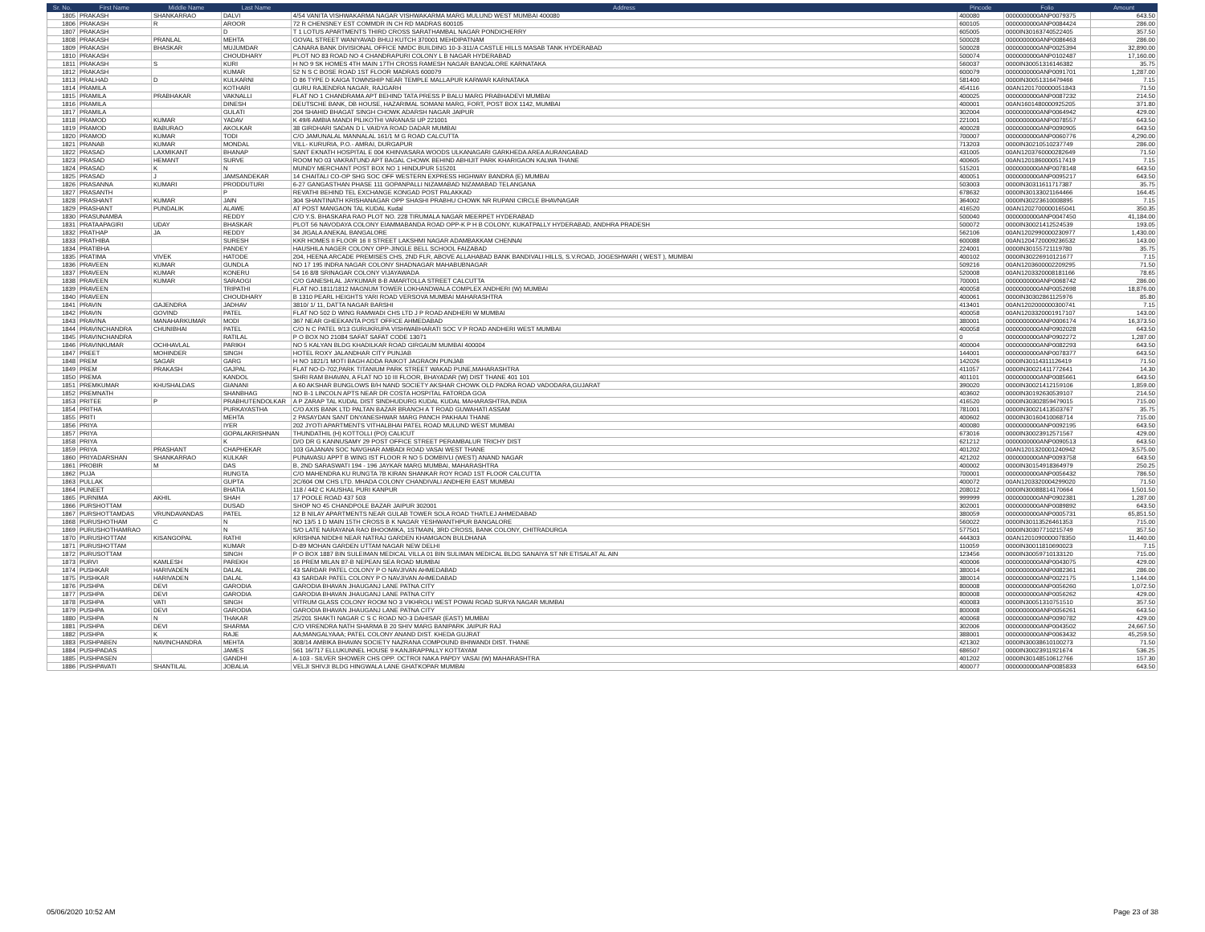| Sr. No. | First Name | Middle Name | Last Name | Address | Pincode | Folio | Amount |
| --- | --- | --- | --- | --- | --- | --- | --- |
| 1805 | PRAKASH | SHANKARRAO | DALVI | 4/54 VANITA VISHWAKARMA NAGAR VISHWAKARMA MARG MULUND WEST MUMBAI 400080 | 400080 | 0000000000ANP0079375 | 643.50 |
| 1806 | PRAKASH | R | AROOR | 72 R CHENSNEY EST COMMDR IN CH RD MADRAS 600105 | 600105 | 0000000000ANP0084424 | 286.00 |
| 1807 | PRAKASH | | D | T 1 LOTUS APARTMENTS THIRD CROSS SARATHAMBAL NAGAR PONDICHERRY | 605005 | 0000IN30163740522405 | 357.50 |
| 1808 | PRAKASH | PRANLAL | MEHTA | GOVAL STREET WANIYAVAD BHUJ KUTCH 370001 MEHDIPATNAM | 500028 | 0000000000ANP0086463 | 286.00 |
| 1809 | PRAKASH | BHASKAR | MUJUMDAR | CANARA BANK DIVISIONAL OFFICE NMDC BUILDING 10-3-311/A CASTLE HILLS MASAB TANK HYDERABAD | 500028 | 0000000000ANP0025394 | 32,890.00 |
| 1810 | PRAKASH | | CHOUDHARY | PLOT NO 83 ROAD NO 4 CHANDRAPURI COLONY L B NAGAR HYDERABAD | 500074 | 0000000000ANP0102487 | 17,160.00 |
| 1811 | PRAKASH | S | KURI | H NO 9 SK HOMES 4TH MAIN 17TH CROSS RAMESH NAGAR BANGALORE KARNATAKA | 560037 | 0000IN30051316146382 | 35.75 |
| 1812 | PRAKASH | | KUMAR | 52 N S C BOSE ROAD 1ST FLOOR MADRAS 600079 | 600079 | 0000000000ANP0091701 | 1,287.00 |
| 1813 | PRALHAD | D | KULKARNI | D 86 TYPE D KAIGA TOWNSHIP NEAR TEMPLE MALLAPUR KARWAR KARNATAKA | 581400 | 0000IN30051316479466 | 7.15 |
| 1814 | PRAMILA | | KOTHARI | GURU RAJENDRA NAGAR, RAJGARH | 454116 | 00AN1201700000051843 | 71.50 |
| 1815 | PRAMILA | PRABHAKAR | VAKNALLI | FLAT NO 1 CHANDRAMA APT BEHIND TATA PRESS P BALU MARG PRABHADEVI MUMBAI | 400025 | 0000000000ANP0087232 | 214.50 |
| 1816 | PRAMILA | | DINESH | DEUTSCHE BANK, DB HOUSE, HAZARIMAL SOMANI MARG, FORT, POST BOX 1142, MUMBAI | 400001 | 00AN1601480000925205 | 371.80 |
| 1817 | PRAMILA | | GULATI | 204 SHAHID BHAGAT SINGH CHOWK ADARSH NAGAR JAIPUR | 302004 | 0000000000ANP0064942 | 429.00 |
| 1818 | PRAMOD | KUMAR | YADAV | K 49/6 AMBIA MANDI PILIKOTHI VARANASI UP 221001 | 221001 | 0000000000ANP0078557 | 643.50 |
| 1819 | PRAMOD | BABURAO | AKOLKAR | 38 GIRDHARI SADAN D L VAIDYA ROAD DADAR MUMBAI | 400028 | 0000000000ANP0090905 | 643.50 |
| 1820 | PRAMOD | KUMAR | TODI | C/O JAMUNALAL MANNALAL 161/1 M G ROAD CALCUTTA | 700007 | 0000000000ANP0060776 | 4,290.00 |
| 1821 | PRANAB | KUMAR | MONDAL | VILL- KURURIA, P.O.- AMRAI, DURGAPUR | 713203 | 0000IN30210510237749 | 286.00 |
| 1822 | PRASAD | LAXMIKANT | BHANAP | SANT EKNATH HOSPITAL E 004 KHINVASARA WOODS ULKANAGARI GARKHEDA AREA AURANGABAD | 431005 | 00AN1203760000282649 | 71.50 |
| 1823 | PRASAD | HEMANT | SURVE | ROOM NO 03 VAKRATUND APT BAGAL CHOWK BEHIND ABHIJIT PARK KHARIGAON KALWA THANE | 400605 | 00AN1201860000517419 | 7.15 |
| 1824 | PRASAD | K | N | MUNDY MERCHANT POST BOX NO 1 HINDUPUR 515201 | 515201 | 0000000000ANP0078148 | 643.50 |
| 1825 | PRASAD | J | JAMSANDEKAR | 14 CHAITALI CO-OP SHG SOC OFF WESTERN EXPRESS HIGHWAY BANDRA (E) MUMBAI | 400051 | 0000000000ANP0095217 | 643.50 |
| 1826 | PRASANNA | KUMARI | PRODDUTURI | 6-27 GANGASTHAN PHASE 111 GOPANPALLI NIZAMABAD NIZAMABAD TELANGANA | 503003 | 0000IN30311611717387 | 35.75 |
| 1827 | PRASANTH | | P | REVATHI BEHIND TEL EXCHANGE KONGAD POST PALAKKAD | 678632 | 0000IN30133021164466 | 164.45 |
| 1828 | PRASHANT | KUMAR | JAIN | 304 SHANTINATH KRISHANAGAR OPP SHASHI PRABHU CHOWK NR RUPANI CIRCLE BHAVNAGAR | 364002 | 0000IN30223610008895 | 7.15 |
| 1829 | PRASHANT | PUNDALIK | ALAWE | AT POST MANGAON TAL KUDAL Kudal | 416520 | 00AN1202700000165041 | 350.35 |
| 1830 | PRASUNAMBA | | REDDY | C/O Y.S. BHASKARA RAO PLOT NO. 228 TIRUMALA NAGAR MEERPET HYDERABAD | 500040 | 0000000000ANP0047450 | 41,184.00 |
| 1831 | PRATAAPAGIRI | UDAY | BHASKAR | PLOT 56 NAVODAYA COLONY EIAMMABANDA ROAD OPP-K P H B COLONY, KUKATPALLY HYDERABAD, ANDHRA PRADESH | 500072 | 0000IN30021412524539 | 193.05 |
| 1832 | PRATHAP | JA | REDDY | 34 JIGALA ANEKAL BANGALORE | 562106 | 00AN1202990000230977 | 1,430.00 |
| 1833 | PRATHIBA | | SURESH | KKR HOMES II FLOOR 16 II STREET LAKSHMI NAGAR ADAMBAKKAM CHENNAI | 600088 | 00AN1204720009236532 | 143.00 |
| 1834 | PRATIBHA | | PANDEY | HAUSHILA NAGER COLONY OPP-JINGLE BELL SCHOOL FAIZABAD | 224001 | 0000IN30155721119780 | 35.75 |
| 1835 | PRATIMA | VIVEK | HATODE | 204, HEENA ARCADE PREMISES CHS, 2ND FLR, ABOVE ALLAHABAD BANK BANDIVALI HILLS, S.V.ROAD, JOGESHWARI ( WEST ), MUMBAI | 400102 | 0000IN30226910121677 | 7.15 |
| 1836 | PRAVEEN | KUMAR | GUNDLA | NO 17 195 INDRA NAGAR COLONY SHADNAGAR MAHABUBNAGAR | 509216 | 00AN1203600002209295 | 71.50 |
| 1837 | PRAVEEN | KUMAR | KONERU | 54 16 8/8 SRINAGAR COLONY VIJAYAWADA | 520008 | 00AN1203320008181166 | 78.65 |
| 1838 | PRAVEEN | KUMAR | SARAOGI | C/O GANESHLAL JAYKUMAR 8-B AMARTOLLA STREET CALCUTTA | 700001 | 0000000000ANP0068742 | 286.00 |
| 1839 | PRAVEEN | | TRIPATHI | FLAT NO.1811/1812 MAGNUM TOWER LOKHANDWALA COMPLEX ANDHERI (W) MUMBAI | 400058 | 0000000000ANP0052698 | 18,876.00 |
| 1840 | PRAVEEN | | CHOUDHARY | B 1310 PEARL HEIGHTS YARI ROAD VERSOVA MUMBAI MAHARASHTRA | 400061 | 0000IN30302861125976 | 85.80 |
| 1841 | PRAVIN | GAJENDRA | JADHAV | 3810/ 1/ 11, DATTA NAGAR BARSHI | 413401 | 00AN1202000000300741 | 7.15 |
| 1842 | PRAVIN | GOVIND | PATEL | FLAT NO 502 D WING RAMWADI CHS LTD J P ROAD ANDHERI W MUMBAI | 400058 | 00AN1203320001917107 | 143.00 |
| 1843 | PRAVINA | MANAHARKUMAR | MODI | 367 NEAR GHEEKANTA POST OFFICE AHMEDABAD | 380001 | 0000000000ANP0006174 | 16,373.50 |
| 1844 | PRAVINCHANDRA | CHUNIBHAI | PATEL | C/O N C PATEL 9/13 GURUKRUPA VISHWABHARATI SOC V P ROAD ANDHERI WEST MUMBAI | 400058 | 0000000000ANP0902028 | 643.50 |
| 1845 | PRAVINCHANDRA | | RATILAL | P O BOX NO 21084 SAFAT SAFAT CODE 13071 | 0 | 0000000000ANP0902272 | 1,287.00 |
| 1846 | PRAVINKUMAR | OCHHAVLAL | PARIKH | NO 5 KALYAN BLDG KHADILKAR ROAD GIRGAUM MUMBAI 400004 | 400004 | 0000000000ANP0082293 | 643.50 |
| 1847 | PREET | MOHINDER | SINGH | HOTEL ROXY JALANDHAR CITY PUNJAB | 144001 | 0000000000ANP0078377 | 643.50 |
| 1848 | PREM | SAGAR | GARG | H NO 1821/1 MOTI BAGH ADDA RAIKOT JAGRAON PUNJAB | 142026 | 0000IN30114311126419 | 71.50 |
| 1849 | PREM | PRAKASH | GAJPAL | FLAT NO-D-702,PARK TITANIUM PARK STREET WAKAD PUNE,MAHARASHTRA | 411057 | 0000IN30021411772641 | 14.30 |
| 1850 | PREMA | | KANDOL | SHRI RAM BHAVAN, A FLAT NO 10 III FLOOR, BHAYADAR (W) DIST THANE 401 101 | 401101 | 0000000000ANP0085661 | 643.50 |
| 1851 | PREMKUMAR | KHUSHALDAS | GIANANI | A 60 AKSHAR BUNGLOWS B/H NAND SOCIETY AKSHAR CHOWK OLD PADRA ROAD VADODARA,GUJARAT | 390020 | 0000IN30021412159106 | 1,859.00 |
| 1852 | PREMNATH | | SHANBHAG | NO B-1 LINCOLN APTS NEAR DR COSTA HOSPITAL FATORDA GOA | 403602 | 0000IN30192630539107 | 214.50 |
| 1853 | PRITEE | P | PRABHUTENDOLKAR | A P ZARAP TAL KUDAL DIST SINDHUDURG KUDAL KUDAL MAHARASHTRA,INDIA | 416520 | 0000IN30302859479015 | 715.00 |
| 1854 | PRITHA | | PURKAYASTHA | C/O AXIS BANK LTD PALTAN BAZAR BRANCH A T ROAD GUWAHATI ASSAM | 781001 | 0000IN30021413503767 | 35.75 |
| 1855 | PRITI | | MEHTA | 2 PASAYDAN SANT DNYANESHWAR MARG PANCH PAKHAAI THANE | 400602 | 0000IN30160410068714 | 715.00 |
| 1856 | PRIYA | | IYER | 202 JYOTI APARTMENTS VITHALBHAI PATEL ROAD MULUND WEST MUMBAI | 400080 | 0000000000ANP0092195 | 643.50 |
| 1857 | PRIYA | | GOPALAKRISHNAN | THUNDATHIL (H) KOTTOLLI (PO) CALICUT | 673016 | 0000IN30023912571567 | 429.00 |
| 1858 | PRIYA | | K | D/O DR G KANNUSAMY 29 POST OFFICE STREET PERAMBALUR TRICHY DIST | 621212 | 0000000000ANP0090513 | 643.50 |
| 1859 | PRIYA | PRASHANT | CHAPHEKAR | 103 GAJANAN SOC NAVGHAR AMBADI ROAD VASAI WEST THANE | 401202 | 00AN1201320001240942 | 3,575.00 |
| 1860 | PRIYADARSHAN | SHANKARRAO | KULKAR | PUNAVASU APPT B WING IST FLOOR R NO 5 DOMBIVLI (WEST) ANAND NAGAR | 421202 | 0000000000ANP0093758 | 643.50 |
| 1861 | PROBIR | M | DAS | B, 2ND SARASWATI 194 - 196 JAYKAR MARG MUMBAI, MAHARASHTRA | 400002 | 0000IN30154918364979 | 250.25 |
| 1862 | PUJA | | RUNGTA | C/O MAHENDRA KU RUNGTA 7B KIRAN SHANKAR ROY ROAD 1ST FLOOR CALCUTTA | 700001 | 0000000000ANP0056432 | 786.50 |
| 1863 | PULLAK | | GUPTA | 2C/604 OM CHS LTD. MHADA COLONY CHANDIVALI ANDHERI EAST MUMBAI | 400072 | 00AN1203320004299020 | 71.50 |
| 1864 | PUNEET | | BHATIA | 118 / 442 C KAUSHAL PURI KANPUR | 208012 | 0000IN30088814170664 | 1,501.50 |
| 1865 | PURNIMA | AKHIL | SHAH | 17 POOLE ROAD 437 503 | 999999 | 0000000000ANP0902381 | 1,287.00 |
| 1866 | PURSHOTTAM | | DUSAD | SHOP NO 45 CHANDPOLE BAZAR JAIPUR 302001 | 302001 | 0000000000ANP0089892 | 643.50 |
| 1867 | PURSHOTTAMDAS | VRUNDAVANDAS | PATEL | 12 B NILAY APARTMENTS NEAR GULAB TOWER SOLA ROAD THATLEJ AHMEDABAD | 380059 | 0000000000ANP0005731 | 65,851.50 |
| 1868 | PURUSHOTHAM | C | N | NO 13/5 1 D MAIN 15TH CROSS B K NAGAR YESHWANTHPUR BANGALORE | 560022 | 0000IN30113526461353 | 715.00 |
| 1869 | PURUSHOTHAMRAO | | N | S/O LATE NARAYANA RAO BHOOMIKA, 1STMAIN, 3RD CROSS, BANK COLONY, CHITRADURGA | 577501 | 0000IN30307710215749 | 357.50 |
| 1870 | PURUSHOTTAM | KISANGOPAL | RATHI | KRISHNA NIDDHI NEAR NATRAJ GARDEN KHAMGAON BULDHANA | 444303 | 00AN1201090000078350 | 11,440.00 |
| 1871 | PURUSHOTTAM | | KUMAR | D-89 MOHAN GARDEN UTTAM NAGAR NEW DELHI | 110059 | 0000IN30011810690023 | 7.15 |
| 1872 | PURUSOTTAM | | SINGH | P O BOX 1887 BIN SULEIMAN MEDICAL VILLA 01 BIN SULIMAN MEDICAL BLDG SANAIYA ST NR ETISALAT AL AIN | 123456 | 0000IN30059710133120 | 715.00 |
| 1873 | PURVI | KAMLESH | PAREKH | 16 PREM MILAN 87-B NEPEAN SEA ROAD MUMBAI | 400006 | 0000000000ANP0043075 | 429.00 |
| 1874 | PUSHKAR | HARIVADEN | DALAL | 43 SARDAR PATEL COLONY P O NAVJIVAN AHMEDABAD | 380014 | 0000000000ANP0082361 | 286.00 |
| 1875 | PUSHKAR | HARIVADEN | DALAL | 43 SARDAR PATEL COLONY P O NAVJIVAN AHMEDABAD | 380014 | 0000000000ANP0022175 | 1,144.00 |
| 1876 | PUSHPA | DEVI | GARODIA | GARODIA BHAVAN JHAUGANJ LANE PATNA CITY | 800008 | 0000000000ANP0056260 | 1,072.50 |
| 1877 | PUSHPA | DEVI | GARODIA | GARODIA BHAVAN JHAUGANJ LANE PATNA CITY | 800008 | 0000000000ANP0056262 | 429.00 |
| 1878 | PUSHPA | VATI | SINGH | VITRUM GLASS COLONY ROOM NO 3 VIKHROLI WEST POWAI ROAD SURYA NAGAR MUMBAI | 400083 | 0000IN30051310751510 | 357.50 |
| 1879 | PUSHPA | DEVI | GARODIA | GARODIA BHAVAN JHAUGANJ LANE PATNA CITY | 800008 | 0000000000ANP0056261 | 643.50 |
| 1880 | PUSHPA | N | THAKAR | 25/201 SHAKTI NAGAR C S C ROAD NO-3 DAHISAR (EAST) MUMBAI | 400068 | 0000000000ANP0090782 | 429.00 |
| 1881 | PUSHPA | DEVI | SHARMA | C/O VIRENDRA NATH SHARMA B 20 SHIV MARG BANIPARK JAIPUR RAJ | 302006 | 0000000000ANP0043502 | 24,667.50 |
| 1882 | PUSHPA | K | RAJE | AA;MANGALYAAA; PATEL COLONY ANAND DIST. KHEDA GUJRAT | 388001 | 0000000000ANP0063432 | 45,259.50 |
| 1883 | PUSHPABEN | NAVINCHANDRA | MEHTA | 308/14 AMBIKA BHAVAN SOCIETY NAZRANA COMPOUND BHIWANDI DIST. THANE | 421302 | 0000IN30038610100273 | 71.50 |
| 1884 | PUSHPADAS | | JAMES | 561 16/717 ELLUKUNNEL HOUSE 9 KANJIRAPPALLY KOTTAYAM | 686507 | 0000IN30023911921674 | 536.25 |
| 1885 | PUSHPASEN | | GANDHI | A-103 - SILVER SHOWER CHS OPP. OCTROI NAKA PAPDY VASAI (W) MAHARASHTRA | 401202 | 0000IN30148510612766 | 157.30 |
| 1886 | PUSHPAVATI | SHANTILAL | JOBALIA | VELJI SHIVJI BLDG HINGWALA LANE GHATKOPAR MUMBAI | 400077 | 0000000000ANP0085833 | 643.50 |
05/06/2020 10:52 AM Page 23 of 38